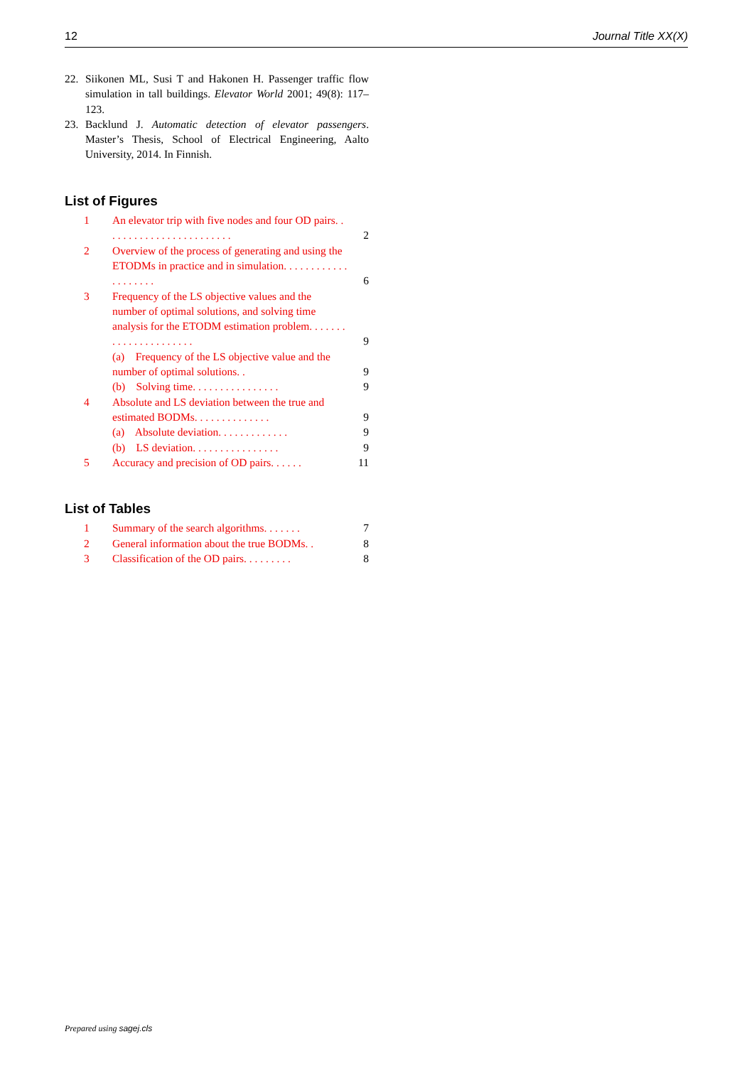12 Journal Title XX(X)
22. Siikonen ML, Susi T and Hakonen H. Passenger traffic flow simulation in tall buildings. Elevator World 2001; 49(8): 117–123.
23. Backlund J. Automatic detection of elevator passengers. Master’s Thesis, School of Electrical Engineering, Aalto University, 2014. In Finnish.
List of Figures
| 1 | An elevator trip with five nodes and four OD pairs. . . . . . . . . . . . . . . . . . . . . . . . | 2 |
| 2 | Overview of the process of generating and using the ETODMs in practice and in simulation. . . . . . . . . . . . . . . . . . . . | 6 |
| 3 | Frequency of the LS objective values and the number of optimal solutions, and solving time analysis for the ETODM estimation problem. . . . . . . . . . . . . . . . . . . . . . | 9 |
| | (a) Frequency of the LS objective value and the number of optimal solutions. . | 9 |
| | (b) Solving time. . . . . . . . . . . . . . . . | 9 |
| 4 | Absolute and LS deviation between the true and estimated BODMs. . . . . . . . . . . . . . | 9 |
| | (a) Absolute deviation. . . . . . . . . . . . . | 9 |
| | (b) LS deviation. . . . . . . . . . . . . . . . | 9 |
| 5 | Accuracy and precision of OD pairs. . . . . . | 11 |
List of Tables
| 1 | Summary of the search algorithms. . . . . . . | 7 |
| 2 | General information about the true BODMs. . | 8 |
| 3 | Classification of the OD pairs. . . . . . . . . | 8 |
Prepared using sagej.cls